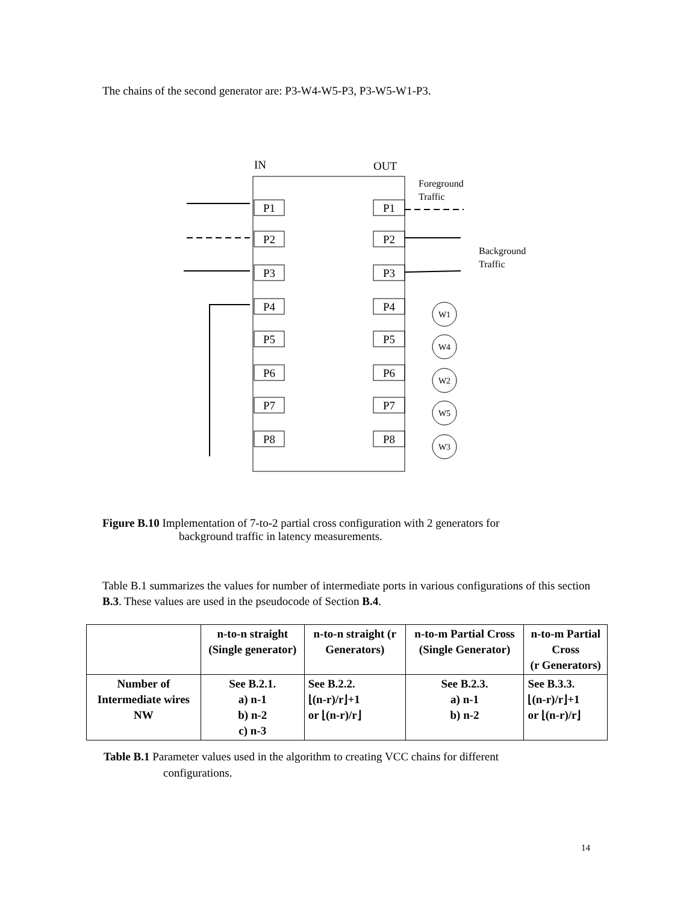The chains of the second generator are: P3-W4-W5-P3, P3-W5-W1-P3.
IN
OUT
Foreground
Traffic
Background
Traffic
W1
W4
W2
W5
W3
P1
P2
P3
P4
P5
P6
P7
P8
P1
P2
P3
P4
P5
P6
P7
P8
Figure B.10 Implementation of 7-to-2 partial cross configuration with 2 generators for
background traffic in latency measurements.
Table B.1 summarizes the values for number of intermediate ports in various configurations of this section B.3. These values are used in the pseudocode of Section B.4.
| | n-to-n straight (Single generator) | n-to-n straight (r Generators) | n-to-m Partial Cross (Single Generator) | n-to-m Partial Cross (r Generators) |
| --- | --- | --- | --- | --- |
| Number of Intermediate wires NW | See B.2.1. a) n-1 b) n-2 c) n-3 | See B.2.2. ⌊(n-r)/r⌋+1 or ⌊(n-r)/r⌋ | See B.2.3. a) n-1 b) n-2 | See B.3.3. ⌊(n-r)/r⌋+1 or ⌊(n-r)/r⌋ |
Table B.1 Parameter values used in the algorithm to creating VCC chains for different
configurations.
14